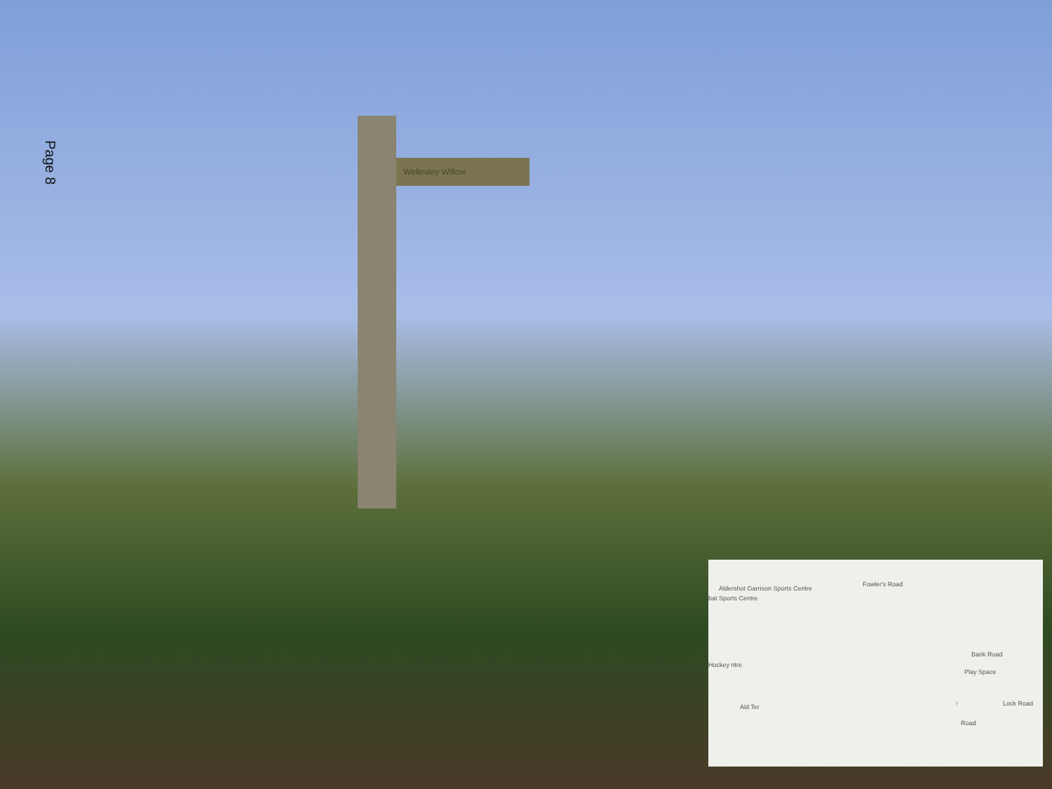Page 8
Wellesley Willow
Aldershot Garrison Sports Centre
bat Sports Centre
Fowler's Road
Hockey ntre
Bank Road
Play Space
Lock Road
Road
Ald Ter ↑